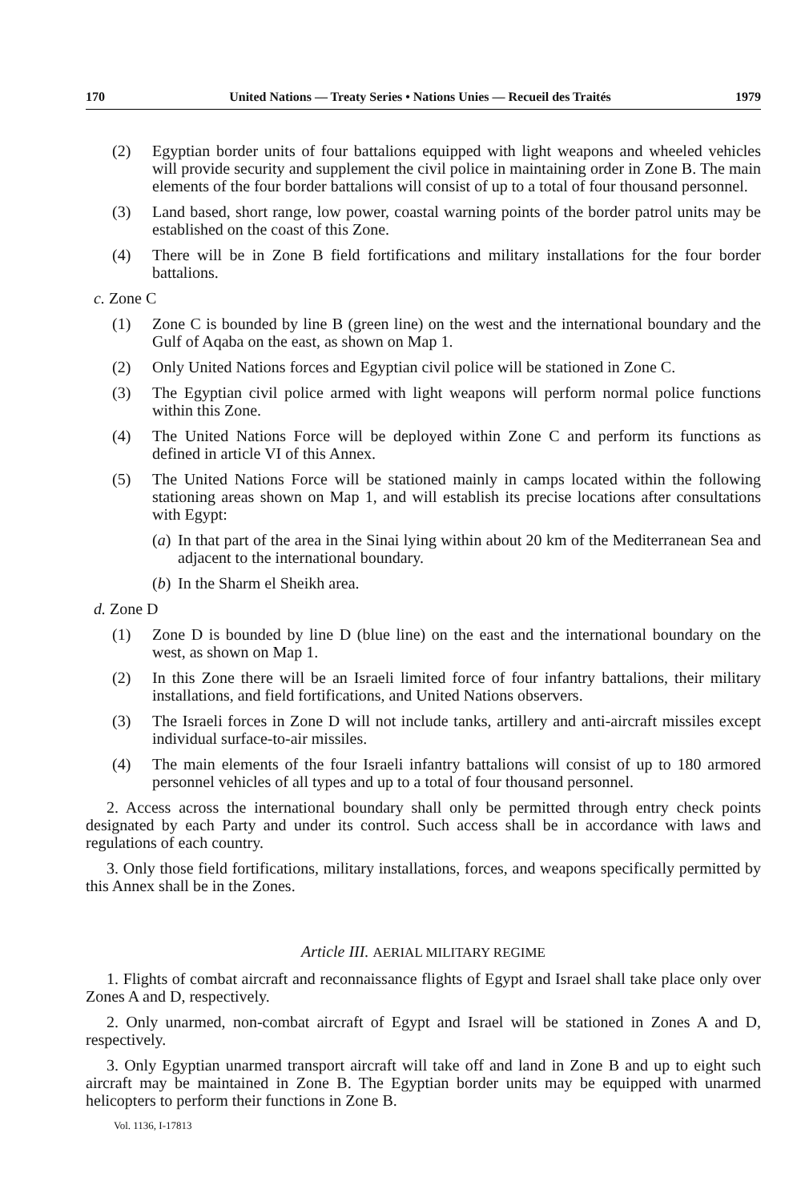170 United Nations — Treaty Series • Nations Unies — Recueil des Traités 1979
(2) Egyptian border units of four battalions equipped with light weapons and wheeled vehicles will provide security and supplement the civil police in maintaining order in Zone B. The main elements of the four border battalions will consist of up to a total of four thousand personnel.
(3) Land based, short range, low power, coastal warning points of the border patrol units may be established on the coast of this Zone.
(4) There will be in Zone B field fortifications and military installations for the four border battalions.
c. Zone C
(1) Zone C is bounded by line B (green line) on the west and the international boundary and the Gulf of Aqaba on the east, as shown on Map 1.
(2) Only United Nations forces and Egyptian civil police will be stationed in Zone C.
(3) The Egyptian civil police armed with light weapons will perform normal police functions within this Zone.
(4) The United Nations Force will be deployed within Zone C and perform its functions as defined in article VI of this Annex.
(5) The United Nations Force will be stationed mainly in camps located within the following stationing areas shown on Map 1, and will establish its precise locations after consultations with Egypt:
(a) In that part of the area in the Sinai lying within about 20 km of the Mediterranean Sea and adjacent to the international boundary.
(b) In the Sharm el Sheikh area.
d. Zone D
(1) Zone D is bounded by line D (blue line) on the east and the international boundary on the west, as shown on Map 1.
(2) In this Zone there will be an Israeli limited force of four infantry battalions, their military installations, and field fortifications, and United Nations observers.
(3) The Israeli forces in Zone D will not include tanks, artillery and anti-aircraft missiles except individual surface-to-air missiles.
(4) The main elements of the four Israeli infantry battalions will consist of up to 180 armored personnel vehicles of all types and up to a total of four thousand personnel.
2. Access across the international boundary shall only be permitted through entry check points designated by each Party and under its control. Such access shall be in accordance with laws and regulations of each country.
3. Only those field fortifications, military installations, forces, and weapons specifically permitted by this Annex shall be in the Zones.
Article III. AERIAL MILITARY REGIME
1. Flights of combat aircraft and reconnaissance flights of Egypt and Israel shall take place only over Zones A and D, respectively.
2. Only unarmed, non-combat aircraft of Egypt and Israel will be stationed in Zones A and D, respectively.
3. Only Egyptian unarmed transport aircraft will take off and land in Zone B and up to eight such aircraft may be maintained in Zone B. The Egyptian border units may be equipped with unarmed helicopters to perform their functions in Zone B.
Vol. 1136, I-17813